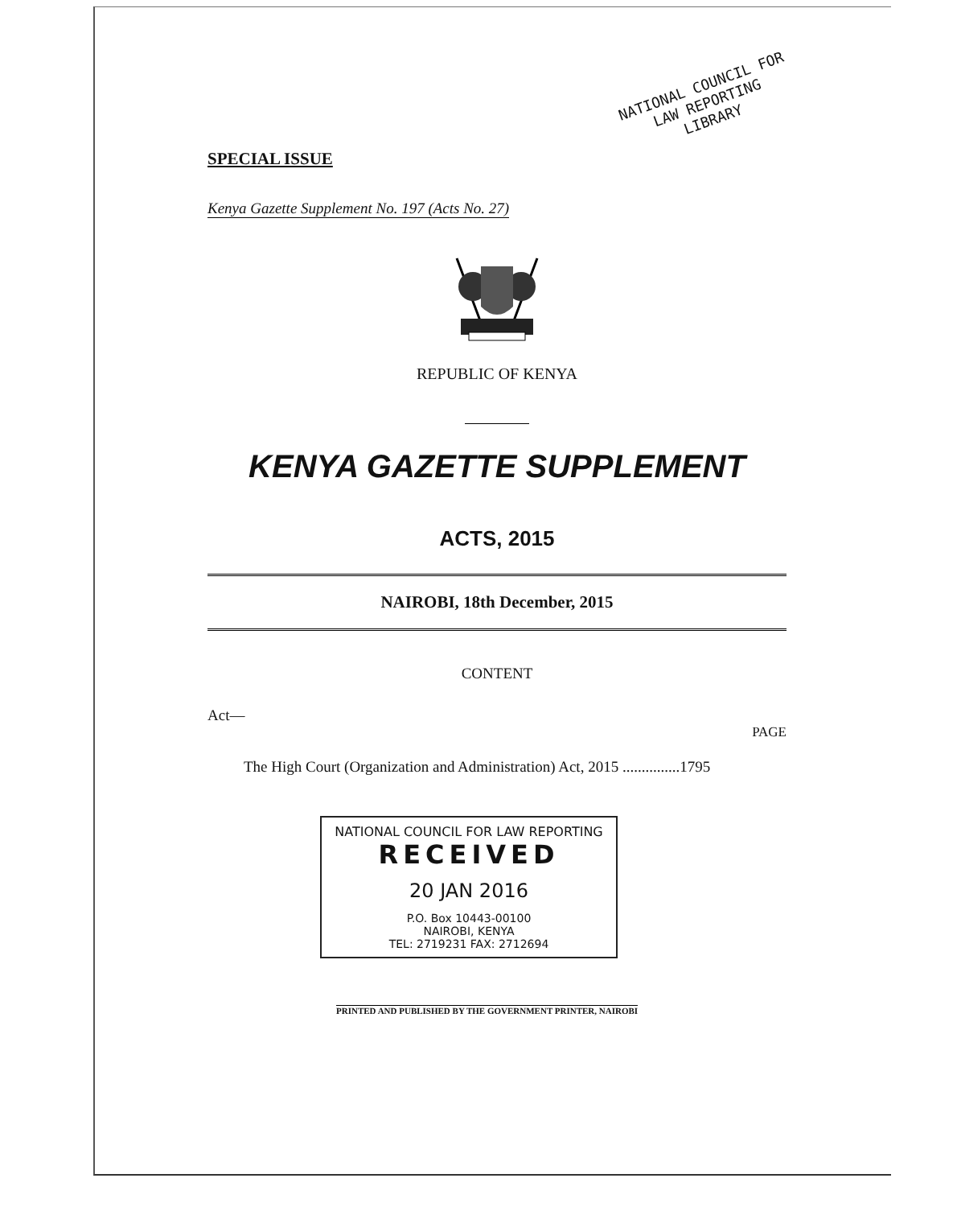NATIONAL COUNCIL FOR
LAW REPORTING
LIBRARY
SPECIAL ISSUE
Kenya Gazette Supplement No. 197 (Acts No. 27)
REPUBLIC OF KENYA
KENYA GAZETTE SUPPLEMENT
ACTS, 2015
NAIROBI, 18th December, 2015
CONTENT
Act—
PAGE
The High Court (Organization and Administration) Act, 2015 ...............1795
NATIONAL COUNCIL FOR LAW REPORTING
RECEIVED
20 JAN 2016
P.O. Box 10443-00100
NAIROBI, KENYA
TEL: 2719231 FAX: 2712694
PRINTED AND PUBLISHED BY THE GOVERNMENT PRINTER, NAIROBI